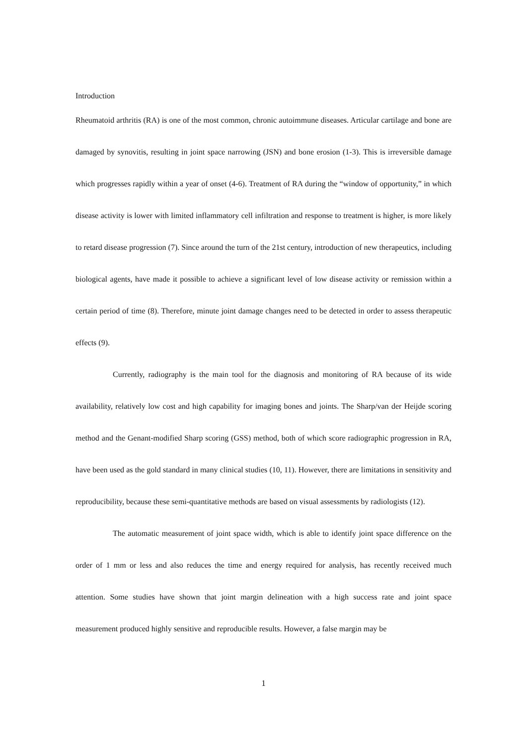Introduction
Rheumatoid arthritis (RA) is one of the most common, chronic autoimmune diseases. Articular cartilage and bone are damaged by synovitis, resulting in joint space narrowing (JSN) and bone erosion (1-3). This is irreversible damage which progresses rapidly within a year of onset (4-6). Treatment of RA during the “window of opportunity,” in which disease activity is lower with limited inflammatory cell infiltration and response to treatment is higher, is more likely to retard disease progression (7). Since around the turn of the 21st century, introduction of new therapeutics, including biological agents, have made it possible to achieve a significant level of low disease activity or remission within a certain period of time (8). Therefore, minute joint damage changes need to be detected in order to assess therapeutic effects (9).
Currently, radiography is the main tool for the diagnosis and monitoring of RA because of its wide availability, relatively low cost and high capability for imaging bones and joints. The Sharp/van der Heijde scoring method and the Genant-modified Sharp scoring (GSS) method, both of which score radiographic progression in RA, have been used as the gold standard in many clinical studies (10, 11). However, there are limitations in sensitivity and reproducibility, because these semi-quantitative methods are based on visual assessments by radiologists (12).
The automatic measurement of joint space width, which is able to identify joint space difference on the order of 1 mm or less and also reduces the time and energy required for analysis, has recently received much attention. Some studies have shown that joint margin delineation with a high success rate and joint space measurement produced highly sensitive and reproducible results. However, a false margin may be
1